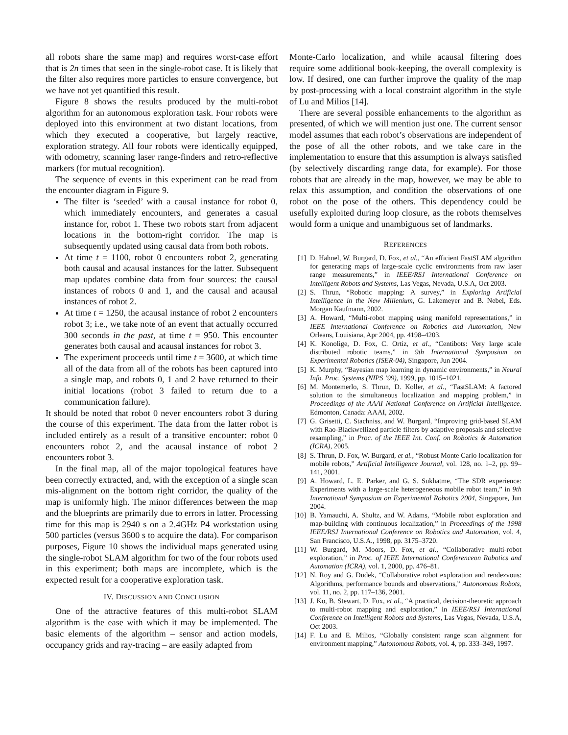all robots share the same map) and requires worst-case effort that is 2n times that seen in the single-robot case. It is likely that the filter also requires more particles to ensure convergence, but we have not yet quantified this result.
Figure 8 shows the results produced by the multi-robot algorithm for an autonomous exploration task. Four robots were deployed into this environment at two distant locations, from which they executed a cooperative, but largely reactive, exploration strategy. All four robots were identically equipped, with odometry, scanning laser range-finders and retro-reflective markers (for mutual recognition).
The sequence of events in this experiment can be read from the encounter diagram in Figure 9.
The filter is ‘seeded’ with a causal instance for robot 0, which immediately encounters, and generates a casual instance for, robot 1. These two robots start from adjacent locations in the bottom-right corridor. The map is subsequently updated using causal data from both robots.
At time t = 1100, robot 0 encounters robot 2, generating both causal and acausal instances for the latter. Subsequent map updates combine data from four sources: the causal instances of robots 0 and 1, and the causal and acausal instances of robot 2.
At time t = 1250, the acausal instance of robot 2 encounters robot 3; i.e., we take note of an event that actually occurred 300 seconds in the past, at time t = 950. This encounter generates both causal and acausal instances for robot 3.
The experiment proceeds until time t = 3600, at which time all of the data from all of the robots has been captured into a single map, and robots 0, 1 and 2 have returned to their initial locations (robot 3 failed to return due to a communication failure).
It should be noted that robot 0 never encounters robot 3 during the course of this experiment. The data from the latter robot is included entirely as a result of a transitive encounter: robot 0 encounters robot 2, and the acausal instance of robot 2 encounters robot 3.
In the final map, all of the major topological features have been correctly extracted, and, with the exception of a single scan mis-alignment on the bottom right corridor, the quality of the map is uniformly high. The minor differences between the map and the blueprints are primarily due to errors in latter. Processing time for this map is 2940 s on a 2.4GHz P4 workstation using 500 particles (versus 3600 s to acquire the data). For comparison purposes, Figure 10 shows the individual maps generated using the single-robot SLAM algorithm for two of the four robots used in this experiment; both maps are incomplete, which is the expected result for a cooperative exploration task.
IV. DISCUSSION AND CONCLUSION
One of the attractive features of this multi-robot SLAM algorithm is the ease with which it may be implemented. The basic elements of the algorithm – sensor and action models, occupancy grids and ray-tracing – are easily adapted from
Monte-Carlo localization, and while acausal filtering does require some additional book-keeping, the overall complexity is low. If desired, one can further improve the quality of the map by post-processing with a local constraint algorithm in the style of Lu and Milios [14].
There are several possible enhancements to the algorithm as presented, of which we will mention just one. The current sensor model assumes that each robot’s observations are independent of the pose of all the other robots, and we take care in the implementation to ensure that this assumption is always satisfied (by selectively discarding range data, for example). For those robots that are already in the map, however, we may be able to relax this assumption, and condition the observations of one robot on the pose of the others. This dependency could be usefully exploited during loop closure, as the robots themselves would form a unique and unambiguous set of landmarks.
REFERENCES
[1] D. Hähnel, W. Burgard, D. Fox, et al., “An efficient FastSLAM algorithm for generating maps of large-scale cyclic environments from raw laser range measurements,” in IEEE/RSJ International Conference on Intelligent Robots and Systems, Las Vegas, Nevada, U.S.A, Oct 2003.
[2] S. Thrun, “Robotic mapping: A survey,” in Exploring Artificial Intelligence in the New Millenium, G. Lakemeyer and B. Nebel, Eds. Morgan Kaufmann, 2002.
[3] A. Howard, “Multi-robot mapping using manifold representations,” in IEEE International Conference on Robotics and Automation, New Orleans, Louisiana, Apr 2004, pp. 4198–4203.
[4] K. Konolige, D. Fox, C. Ortiz, et al., “Centibots: Very large scale distributed robotic teams,” in 9th International Symposium on Experimental Robotics (ISER-04), Singapore, Jun 2004.
[5] K. Murphy, “Bayesian map learning in dynamic environments,” in Neural Info. Proc. Systems (NIPS ’99), 1999, pp. 1015–1021.
[6] M. Montemerlo, S. Thrun, D. Koller, et al., “FastSLAM: A factored solution to the simultaneous localization and mapping problem,” in Proceedings of the AAAI National Conference on Artificial Intelligence. Edmonton, Canada: AAAI, 2002.
[7] G. Grisetti, C. Stachniss, and W. Burgard, “Improving grid-based SLAM with Rao-Blackwellized particle filters by adaptive proposals and selective resampling,” in Proc. of the IEEE Int. Conf. on Robotics & Automation (ICRA), 2005.
[8] S. Thrun, D. Fox, W. Burgard, et al., “Robust Monte Carlo localization for mobile robots,” Artificial Intelligence Journal, vol. 128, no. 1–2, pp. 99–141, 2001.
[9] A. Howard, L. E. Parker, and G. S. Sukhatme, “The SDR experience: Experiments with a large-scale heterogeneous mobile robot team,” in 9th International Symposium on Experimental Robotics 2004, Singapore, Jun 2004.
[10] B. Yamauchi, A. Shultz, and W. Adams, “Mobile robot exploration and map-building with continuous localization,” in Proceedings of the 1998 IEEE/RSJ International Conference on Robotics and Automation, vol. 4, San Francisco, U.S.A., 1998, pp. 3175–3720.
[11] W. Burgard, M. Moors, D. Fox, et al., “Collaborative multi-robot exploration,” in Proc. of IEEE International Conferenceon Robotics and Automation (ICRA), vol. 1, 2000, pp. 476–81.
[12] N. Roy and G. Dudek, “Collaborative robot exploration and rendezvous: Algorithms, performance bounds and observations,” Autonomous Robots, vol. 11, no. 2, pp. 117–136, 2001.
[13] J. Ko, B. Stewart, D. Fox, et al., “A practical, decision-theoretic approach to multi-robot mapping and exploration,” in IEEE/RSJ International Conference on Intelligent Robots and Systems, Las Vegas, Nevada, U.S.A, Oct 2003.
[14] F. Lu and E. Milios, “Globally consistent range scan alignment for environment mapping,” Autonomous Robots, vol. 4, pp. 333–349, 1997.